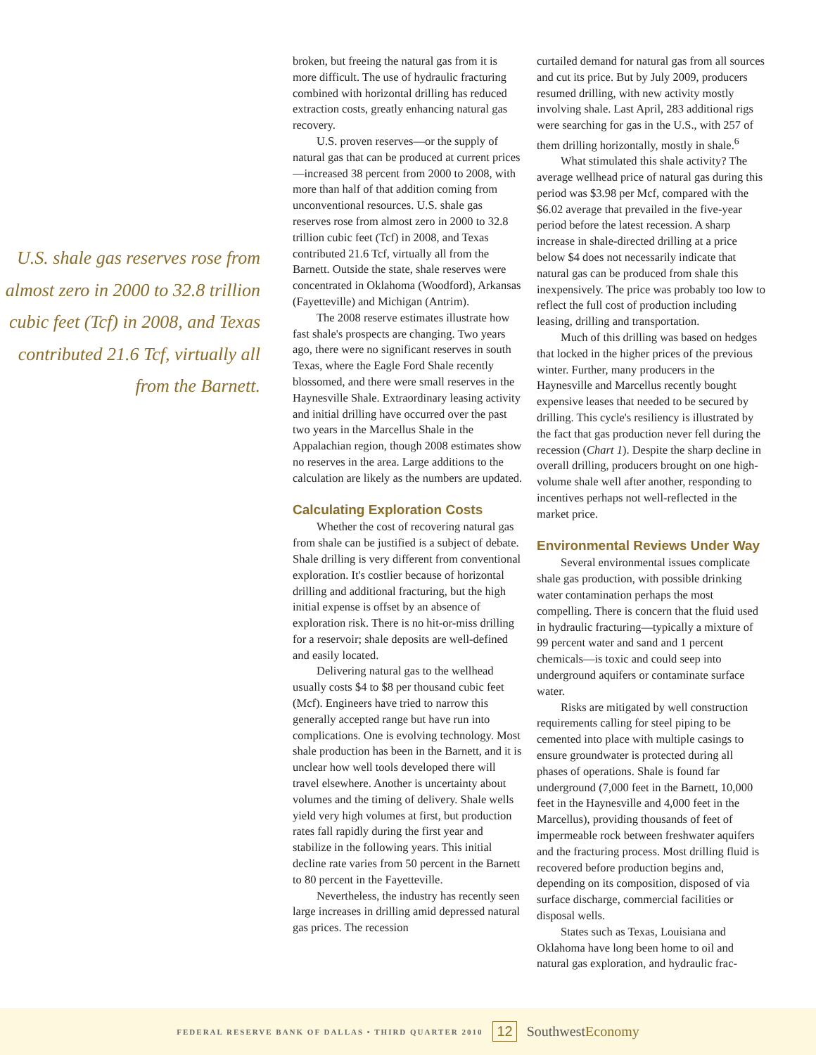U.S. shale gas reserves rose from almost zero in 2000 to 32.8 trillion cubic feet (Tcf) in 2008, and Texas contributed 21.6 Tcf, virtually all from the Barnett.
broken, but freeing the natural gas from it is more difficult. The use of hydraulic fracturing combined with horizontal drilling has reduced extraction costs, greatly enhancing natural gas recovery.
U.S. proven reserves—or the supply of natural gas that can be produced at current prices—increased 38 percent from 2000 to 2008, with more than half of that addition coming from unconventional resources. U.S. shale gas reserves rose from almost zero in 2000 to 32.8 trillion cubic feet (Tcf) in 2008, and Texas contributed 21.6 Tcf, virtually all from the Barnett. Outside the state, shale reserves were concentrated in Oklahoma (Woodford), Arkansas (Fayetteville) and Michigan (Antrim).
The 2008 reserve estimates illustrate how fast shale's prospects are changing. Two years ago, there were no significant reserves in south Texas, where the Eagle Ford Shale recently blossomed, and there were small reserves in the Haynesville Shale. Extraordinary leasing activity and initial drilling have occurred over the past two years in the Marcellus Shale in the Appalachian region, though 2008 estimates show no reserves in the area. Large additions to the calculation are likely as the numbers are updated.
Calculating Exploration Costs
Whether the cost of recovering natural gas from shale can be justified is a subject of debate. Shale drilling is very different from conventional exploration. It's costlier because of horizontal drilling and additional fracturing, but the high initial expense is offset by an absence of exploration risk. There is no hit-or-miss drilling for a reservoir; shale deposits are well-defined and easily located.
Delivering natural gas to the wellhead usually costs $4 to $8 per thousand cubic feet (Mcf). Engineers have tried to narrow this generally accepted range but have run into complications. One is evolving technology. Most shale production has been in the Barnett, and it is unclear how well tools developed there will travel elsewhere. Another is uncertainty about volumes and the timing of delivery. Shale wells yield very high volumes at first, but production rates fall rapidly during the first year and stabilize in the following years. This initial decline rate varies from 50 percent in the Barnett to 80 percent in the Fayetteville.
Nevertheless, the industry has recently seen large increases in drilling amid depressed natural gas prices. The recession
curtailed demand for natural gas from all sources and cut its price. But by July 2009, producers resumed drilling, with new activity mostly involving shale. Last April, 283 additional rigs were searching for gas in the U.S., with 257 of them drilling horizontally, mostly in shale.<sup>6</sup>
What stimulated this shale activity? The average wellhead price of natural gas during this period was $3.98 per Mcf, compared with the $6.02 average that prevailed in the five-year period before the latest recession. A sharp increase in shale-directed drilling at a price below $4 does not necessarily indicate that natural gas can be produced from shale this inexpensively. The price was probably too low to reflect the full cost of production including leasing, drilling and transportation.
Much of this drilling was based on hedges that locked in the higher prices of the previous winter. Further, many producers in the Haynesville and Marcellus recently bought expensive leases that needed to be secured by drilling. This cycle's resiliency is illustrated by the fact that gas production never fell during the recession (Chart 1). Despite the sharp decline in overall drilling, producers brought on one high-volume shale well after another, responding to incentives perhaps not well-reflected in the market price.
Environmental Reviews Under Way
Several environmental issues complicate shale gas production, with possible drinking water contamination perhaps the most compelling. There is concern that the fluid used in hydraulic fracturing—typically a mixture of 99 percent water and sand and 1 percent chemicals—is toxic and could seep into underground aquifers or contaminate surface water.
Risks are mitigated by well construction requirements calling for steel piping to be cemented into place with multiple casings to ensure groundwater is protected during all phases of operations. Shale is found far underground (7,000 feet in the Barnett, 10,000 feet in the Haynesville and 4,000 feet in the Marcellus), providing thousands of feet of impermeable rock between freshwater aquifers and the fracturing process. Most drilling fluid is recovered before production begins and, depending on its composition, disposed of via surface discharge, commercial facilities or disposal wells.
States such as Texas, Louisiana and Oklahoma have long been home to oil and natural gas exploration, and hydraulic frac-
FEDERAL RESERVE BANK OF DALLAS • THIRD QUARTER 2010 12 SouthwestEconomy